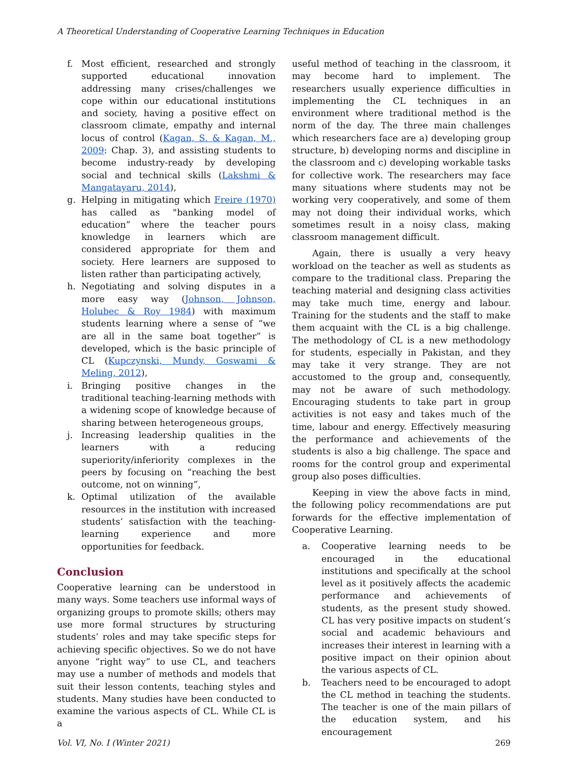A Theoretical Understanding of Cooperative Learning Techniques in Education
f. Most efficient, researched and strongly supported educational innovation addressing many crises/challenges we cope within our educational institutions and society, having a positive effect on classroom climate, empathy and internal locus of control (Kagan, S. & Kagan, M., 2009: Chap. 3), and assisting students to become industry-ready by developing social and technical skills (Lakshmi & Mangatayaru, 2014),
g. Helping in mitigating which Freire (1970) has called as "banking model of education” where the teacher pours knowledge in learners which are considered appropriate for them and society. Here learners are supposed to listen rather than participating actively,
h. Negotiating and solving disputes in a more easy way (Johnson, Johnson, Holubec & Roy 1984) with maximum students learning where a sense of “we are all in the same boat together” is developed, which is the basic principle of CL (Kupczynski, Mundy, Goswami & Meling, 2012),
i. Bringing positive changes in the traditional teaching-learning methods with a widening scope of knowledge because of sharing between heterogeneous groups,
j. Increasing leadership qualities in the learners with a reducing superiority/inferiority complexes in the peers by focusing on “reaching the best outcome, not on winning”,
k. Optimal utilization of the available resources in the institution with increased students’ satisfaction with the teaching-learning experience and more opportunities for feedback.
Conclusion
Cooperative learning can be understood in many ways. Some teachers use informal ways of organizing groups to promote skills; others may use more formal structures by structuring students’ roles and may take specific steps for achieving specific objectives. So we do not have anyone “right way” to use CL, and teachers may use a number of methods and models that suit their lesson contents, teaching styles and students. Many studies have been conducted to examine the various aspects of CL. While CL is a
useful method of teaching in the classroom, it may become hard to implement. The researchers usually experience difficulties in implementing the CL techniques in an environment where traditional method is the norm of the day. The three main challenges which researchers face are a) developing group structure, b) developing norms and discipline in the classroom and c) developing workable tasks for collective work. The researchers may face many situations where students may not be working very cooperatively, and some of them may not doing their individual works, which sometimes result in a noisy class, making classroom management difficult.
Again, there is usually a very heavy workload on the teacher as well as students as compare to the traditional class. Preparing the teaching material and designing class activities may take much time, energy and labour. Training for the students and the staff to make them acquaint with the CL is a big challenge. The methodology of CL is a new methodology for students, especially in Pakistan, and they may take it very strange. They are not accustomed to the group and, consequently, may not be aware of such methodology. Encouraging students to take part in group activities is not easy and takes much of the time, labour and energy. Effectively measuring the performance and achievements of the students is also a big challenge. The space and rooms for the control group and experimental group also poses difficulties.
Keeping in view the above facts in mind, the following policy recommendations are put forwards for the effective implementation of Cooperative Learning.
a. Cooperative learning needs to be encouraged in the educational institutions and specifically at the school level as it positively affects the academic performance and achievements of students, as the present study showed. CL has very positive impacts on student’s social and academic behaviours and increases their interest in learning with a positive impact on their opinion about the various aspects of CL.
b. Teachers need to be encouraged to adopt the CL method in teaching the students. The teacher is one of the main pillars of the education system, and his encouragement
Vol. VI, No. I (Winter 2021) 269